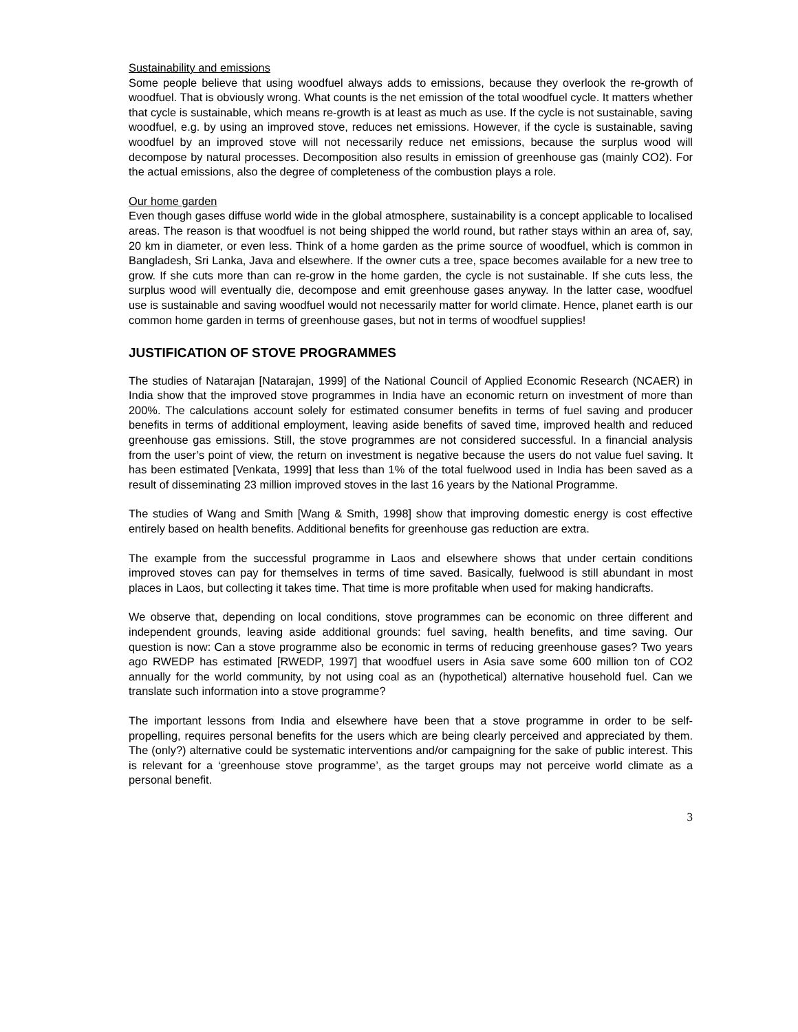Sustainability and emissions
Some people believe that using woodfuel always adds to emissions, because they overlook the re-growth of woodfuel. That is obviously wrong. What counts is the net emission of the total woodfuel cycle. It matters whether that cycle is sustainable, which means re-growth is at least as much as use. If the cycle is not sustainable, saving woodfuel, e.g. by using an improved stove, reduces net emissions. However, if the cycle is sustainable, saving woodfuel by an improved stove will not necessarily reduce net emissions, because the surplus wood will decompose by natural processes. Decomposition also results in emission of greenhouse gas (mainly CO2). For the actual emissions, also the degree of completeness of the combustion plays a role.
Our home garden
Even though gases diffuse world wide in the global atmosphere, sustainability is a concept applicable to localised areas. The reason is that woodfuel is not being shipped the world round, but rather stays within an area of, say, 20 km in diameter, or even less. Think of a home garden as the prime source of woodfuel, which is common in Bangladesh, Sri Lanka, Java and elsewhere. If the owner cuts a tree, space becomes available for a new tree to grow. If she cuts more than can re-grow in the home garden, the cycle is not sustainable. If she cuts less, the surplus wood will eventually die, decompose and emit greenhouse gases anyway. In the latter case, woodfuel use is sustainable and saving woodfuel would not necessarily matter for world climate. Hence, planet earth is our common home garden in terms of greenhouse gases, but not in terms of woodfuel supplies!
JUSTIFICATION OF STOVE PROGRAMMES
The studies of Natarajan [Natarajan, 1999] of the National Council of Applied Economic Research (NCAER) in India show that the improved stove programmes in India have an economic return on investment of more than 200%. The calculations account solely for estimated consumer benefits in terms of fuel saving and producer benefits in terms of additional employment, leaving aside benefits of saved time, improved health and reduced greenhouse gas emissions. Still, the stove programmes are not considered successful. In a financial analysis from the user’s point of view, the return on investment is negative because the users do not value fuel saving. It has been estimated [Venkata, 1999] that less than 1% of the total fuelwood used in India has been saved as a result of disseminating 23 million improved stoves in the last 16 years by the National Programme.
The studies of Wang and Smith [Wang & Smith, 1998] show that improving domestic energy is cost effective entirely based on health benefits. Additional benefits for greenhouse gas reduction are extra.
The example from the successful programme in Laos and elsewhere shows that under certain conditions improved stoves can pay for themselves in terms of time saved. Basically, fuelwood is still abundant in most places in Laos, but collecting it takes time. That time is more profitable when used for making handicrafts.
We observe that, depending on local conditions, stove programmes can be economic on three different and independent grounds, leaving aside additional grounds: fuel saving, health benefits, and time saving. Our question is now: Can a stove programme also be economic in terms of reducing greenhouse gases? Two years ago RWEDP has estimated [RWEDP, 1997] that woodfuel users in Asia save some 600 million ton of CO2 annually for the world community, by not using coal as an (hypothetical) alternative household fuel. Can we translate such information into a stove programme?
The important lessons from India and elsewhere have been that a stove programme in order to be self-propelling, requires personal benefits for the users which are being clearly perceived and appreciated by them. The (only?) alternative could be systematic interventions and/or campaigning for the sake of public interest. This is relevant for a ‘greenhouse stove programme’, as the target groups may not perceive world climate as a personal benefit.
3